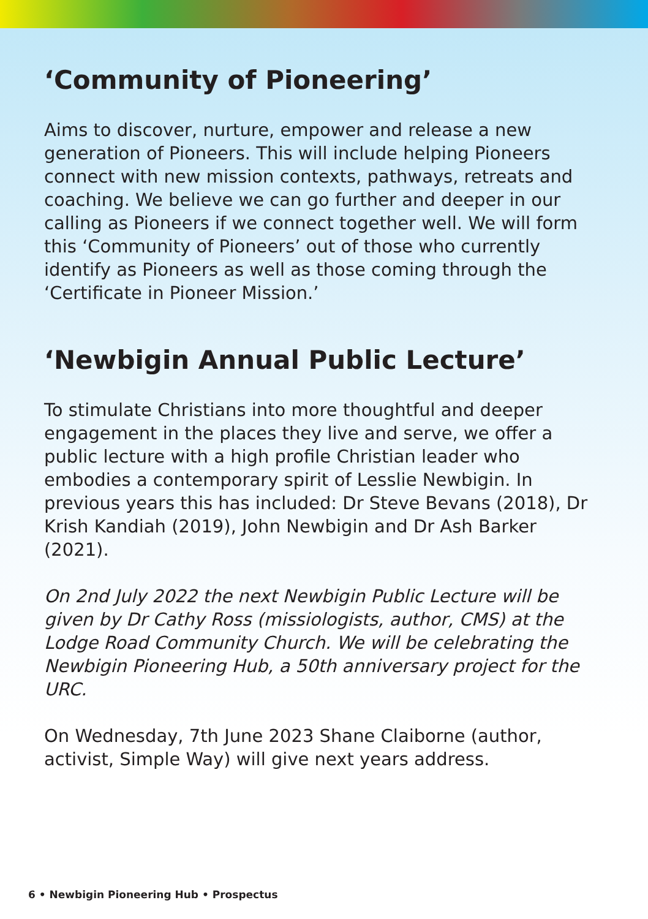‘Community of Pioneering’
Aims to discover, nurture, empower and release a new generation of Pioneers. This will include helping Pioneers connect with new mission contexts, pathways, retreats and coaching. We believe we can go further and deeper in our calling as Pioneers if we connect together well. We will form this ‘Community of Pioneers’ out of those who currently identify as Pioneers as well as those coming through the ‘Certificate in Pioneer Mission.’
‘Newbigin Annual Public Lecture’
To stimulate Christians into more thoughtful and deeper engagement in the places they live and serve, we offer a public lecture with a high profile Christian leader who embodies a contemporary spirit of Lesslie Newbigin. In previous years this has included: Dr Steve Bevans (2018), Dr Krish Kandiah (2019), John Newbigin and Dr Ash Barker (2021).
On 2nd July 2022 the next Newbigin Public Lecture will be given by Dr Cathy Ross (missiologists, author, CMS) at the Lodge Road Community Church. We will be celebrating the Newbigin Pioneering Hub, a 50th anniversary project for the URC.
On Wednesday, 7th June 2023 Shane Claiborne (author, activist, Simple Way) will give next years address.
6 • Newbigin Pioneering Hub • Prospectus